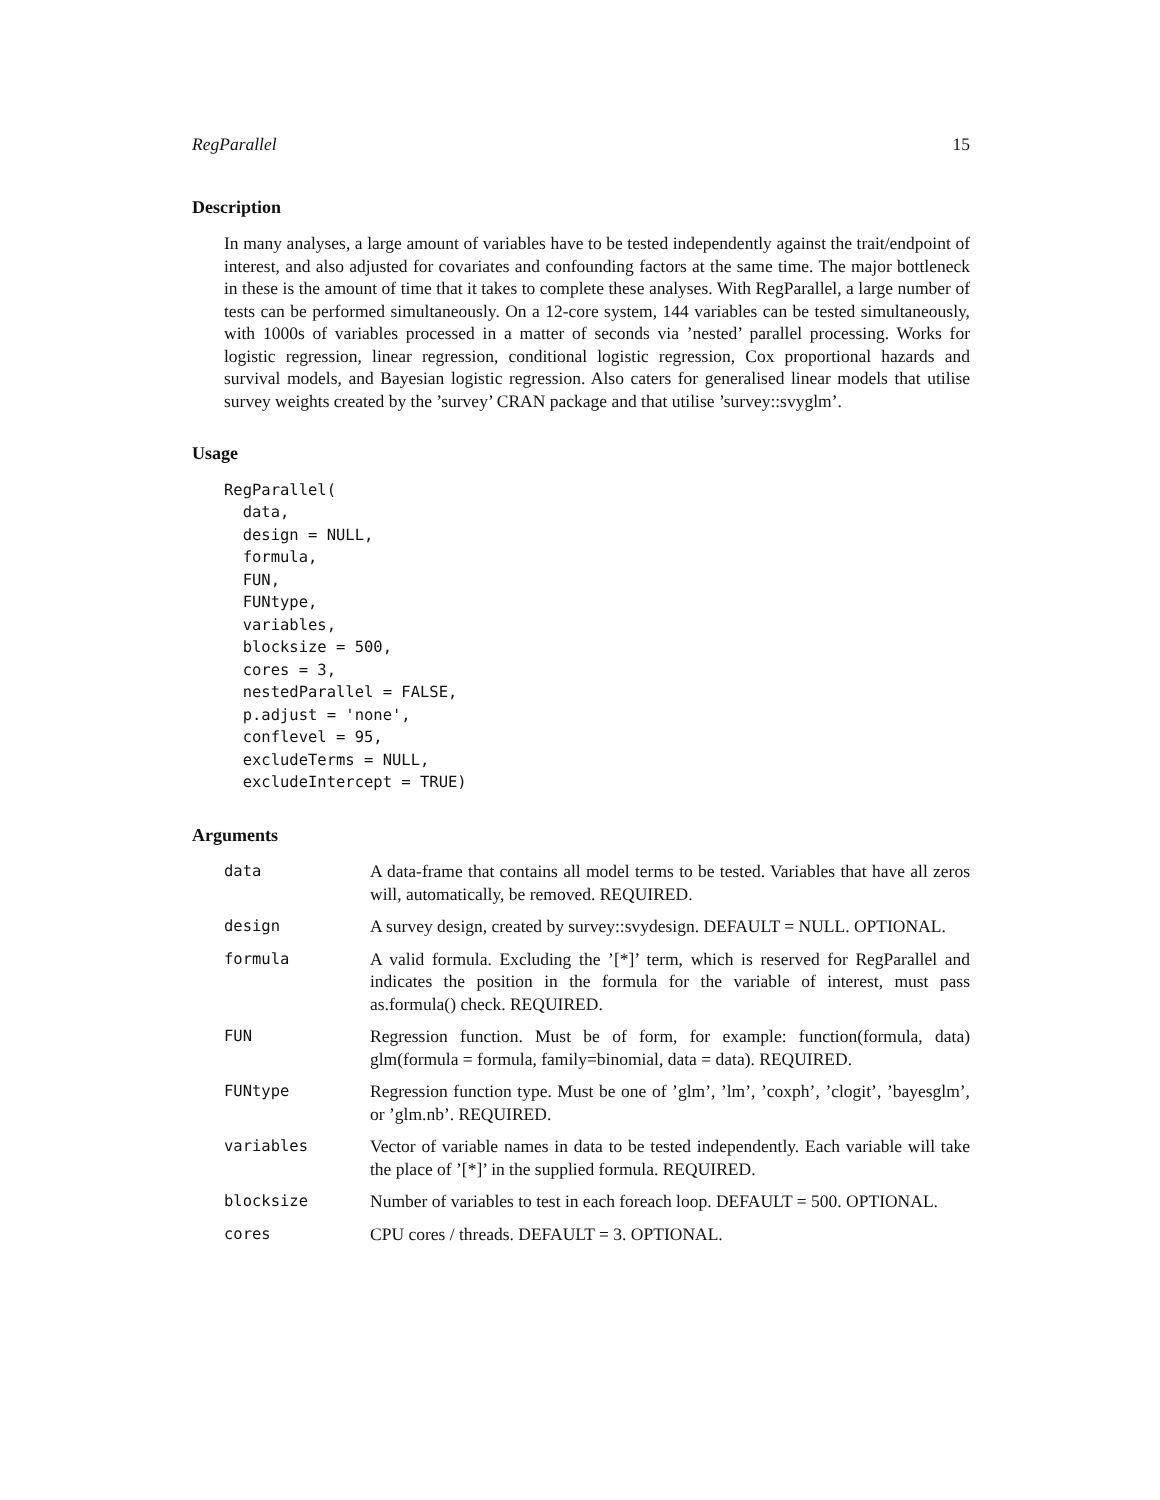RegParallel 15
Description
In many analyses, a large amount of variables have to be tested independently against the trait/endpoint of interest, and also adjusted for covariates and confounding factors at the same time. The major bottleneck in these is the amount of time that it takes to complete these analyses. With RegParallel, a large number of tests can be performed simultaneously. On a 12-core system, 144 variables can be tested simultaneously, with 1000s of variables processed in a matter of seconds via ’nested’ parallel processing. Works for logistic regression, linear regression, conditional logistic regression, Cox proportional hazards and survival models, and Bayesian logistic regression. Also caters for generalised linear models that utilise survey weights created by the ’survey’ CRAN package and that utilise ’survey::svyglm’.
Usage
RegParallel(
  data,
  design = NULL,
  formula,
  FUN,
  FUNtype,
  variables,
  blocksize = 500,
  cores = 3,
  nestedParallel = FALSE,
  p.adjust = 'none',
  conflevel = 95,
  excludeTerms = NULL,
  excludeIntercept = TRUE)
Arguments
| data | A data-frame that contains all model terms to be tested. Variables that have all zeros will, automatically, be removed. REQUIRED. |
| design | A survey design, created by survey::svydesign. DEFAULT = NULL. OPTIONAL. |
| formula | A valid formula. Excluding the ’[*]’ term, which is reserved for RegParallel and indicates the position in the formula for the variable of interest, must pass as.formula() check. REQUIRED. |
| FUN | Regression function. Must be of form, for example: function(formula, data) glm(formula = formula, family=binomial, data = data). REQUIRED. |
| FUNtype | Regression function type. Must be one of ’glm’, ’lm’, ’coxph’, ’clogit’, ’bayesglm’, or ’glm.nb’. REQUIRED. |
| variables | Vector of variable names in data to be tested independently. Each variable will take the place of ’[*]’ in the supplied formula. REQUIRED. |
| blocksize | Number of variables to test in each foreach loop. DEFAULT = 500. OPTIONAL. |
| cores | CPU cores / threads. DEFAULT = 3. OPTIONAL. |